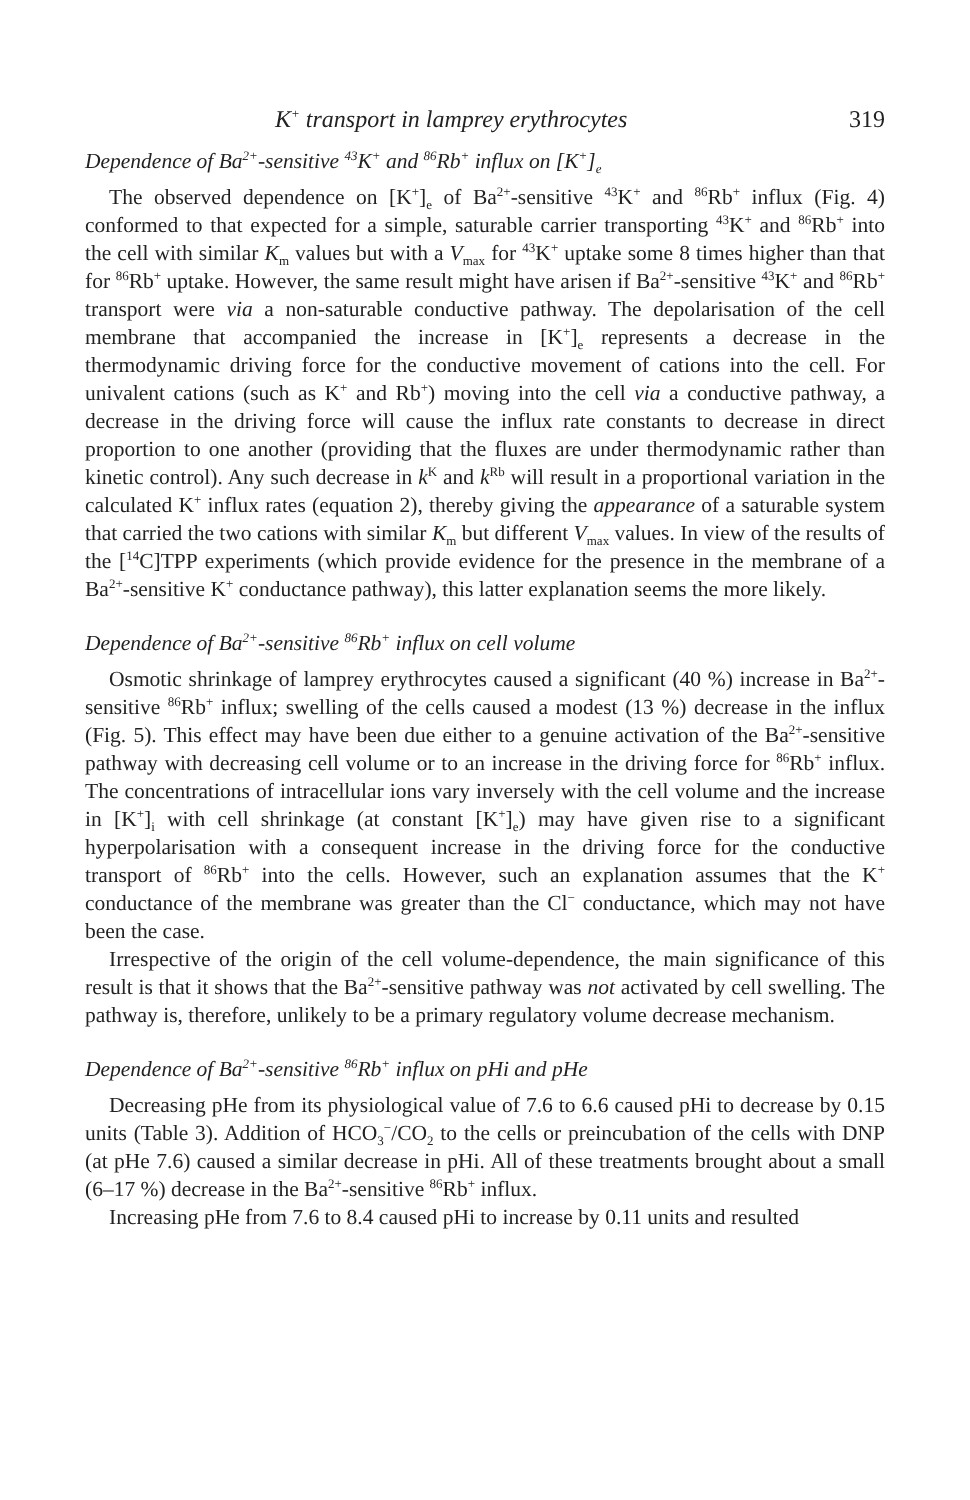K<sup>+</sup> transport in lamprey erythrocytes 319
Dependence of Ba<sup>2+</sup>-sensitive <sup>43</sup>K<sup>+</sup> and <sup>86</sup>Rb<sup>+</sup> influx on [K<sup>+</sup>]<sub>e</sub>
The observed dependence on [K<sup>+</sup>]<sub>e</sub> of Ba<sup>2+</sup>-sensitive <sup>43</sup>K<sup>+</sup> and <sup>86</sup>Rb<sup>+</sup> influx (Fig. 4) conformed to that expected for a simple, saturable carrier transporting <sup>43</sup>K<sup>+</sup> and <sup>86</sup>Rb<sup>+</sup> into the cell with similar K<sub>m</sub> values but with a V<sub>max</sub> for <sup>43</sup>K<sup>+</sup> uptake some 8 times higher than that for <sup>86</sup>Rb<sup>+</sup> uptake. However, the same result might have arisen if Ba<sup>2+</sup>-sensitive <sup>43</sup>K<sup>+</sup> and <sup>86</sup>Rb<sup>+</sup> transport were via a non-saturable conductive pathway. The depolarisation of the cell membrane that accompanied the increase in [K<sup>+</sup>]<sub>e</sub> represents a decrease in the thermodynamic driving force for the conductive movement of cations into the cell. For univalent cations (such as K<sup>+</sup> and Rb<sup>+</sup>) moving into the cell via a conductive pathway, a decrease in the driving force will cause the influx rate constants to decrease in direct proportion to one another (providing that the fluxes are under thermodynamic rather than kinetic control). Any such decrease in k<sup>K</sup> and k<sup>Rb</sup> will result in a proportional variation in the calculated K<sup>+</sup> influx rates (equation 2), thereby giving the appearance of a saturable system that carried the two cations with similar K<sub>m</sub> but different V<sub>max</sub> values. In view of the results of the [<sup>14</sup>C]TPP experiments (which provide evidence for the presence in the membrane of a Ba<sup>2+</sup>-sensitive K<sup>+</sup> conductance pathway), this latter explanation seems the more likely.
Dependence of Ba<sup>2+</sup>-sensitive <sup>86</sup>Rb<sup>+</sup> influx on cell volume
Osmotic shrinkage of lamprey erythrocytes caused a significant (40 %) increase in Ba<sup>2+</sup>-sensitive <sup>86</sup>Rb<sup>+</sup> influx; swelling of the cells caused a modest (13 %) decrease in the influx (Fig. 5). This effect may have been due either to a genuine activation of the Ba<sup>2+</sup>-sensitive pathway with decreasing cell volume or to an increase in the driving force for <sup>86</sup>Rb<sup>+</sup> influx. The concentrations of intracellular ions vary inversely with the cell volume and the increase in [K<sup>+</sup>]<sub>i</sub> with cell shrinkage (at constant [K<sup>+</sup>]<sub>e</sub>) may have given rise to a significant hyperpolarisation with a consequent increase in the driving force for the conductive transport of <sup>86</sup>Rb<sup>+</sup> into the cells. However, such an explanation assumes that the K<sup>+</sup> conductance of the membrane was greater than the Cl<sup>−</sup> conductance, which may not have been the case.
Irrespective of the origin of the cell volume-dependence, the main significance of this result is that it shows that the Ba<sup>2+</sup>-sensitive pathway was not activated by cell swelling. The pathway is, therefore, unlikely to be a primary regulatory volume decrease mechanism.
Dependence of Ba<sup>2+</sup>-sensitive <sup>86</sup>Rb<sup>+</sup> influx on pHi and pHe
Decreasing pHe from its physiological value of 7.6 to 6.6 caused pHi to decrease by 0.15 units (Table 3). Addition of HCO<sub>3</sub><sup>−</sup>/CO<sub>2</sub> to the cells or preincubation of the cells with DNP (at pHe 7.6) caused a similar decrease in pHi. All of these treatments brought about a small (6–17 %) decrease in the Ba<sup>2+</sup>-sensitive <sup>86</sup>Rb<sup>+</sup> influx.
Increasing pHe from 7.6 to 8.4 caused pHi to increase by 0.11 units and resulted